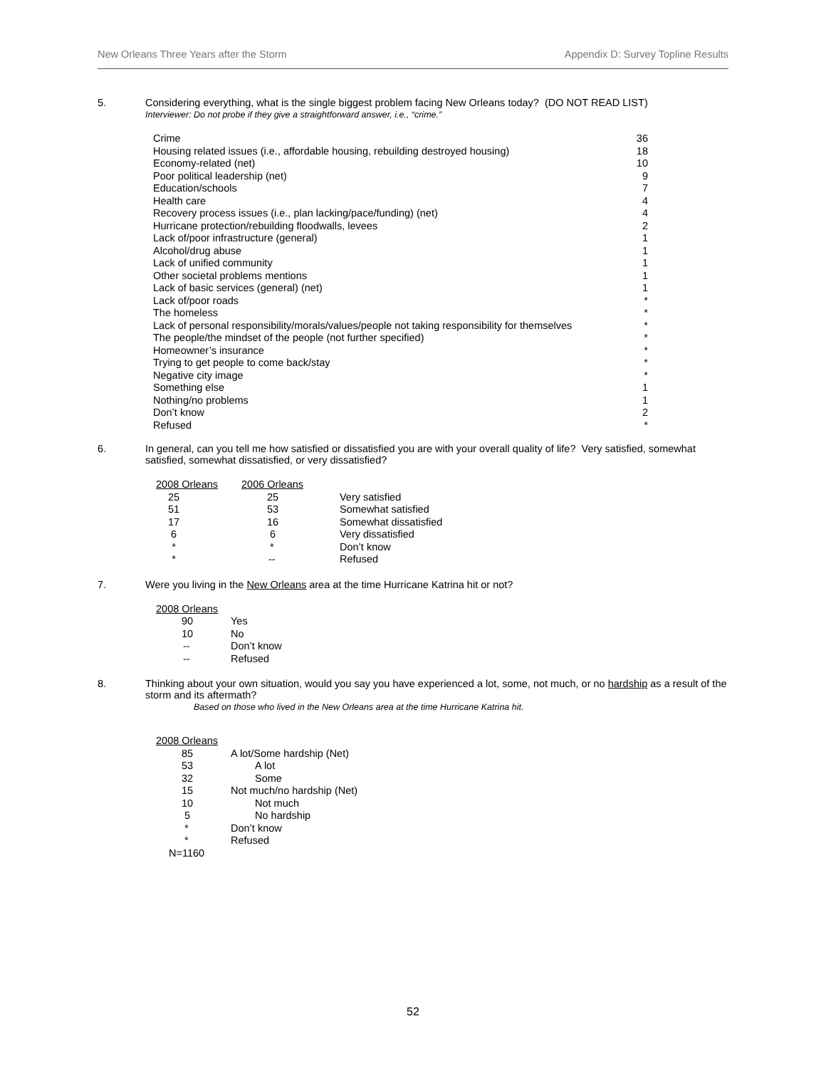New Orleans Three Years after the Storm Appendix D: Survey Topline Results
5. Considering everything, what is the single biggest problem facing New Orleans today? (DO NOT READ LIST)
Interviewer: Do not probe if they give a straightforward answer, i.e., “crime.”
| Crime | 36 |
| Housing related issues (i.e., affordable housing, rebuilding destroyed housing) | 18 |
| Economy-related (net) | 10 |
| Poor political leadership (net) | 9 |
| Education/schools | 7 |
| Health care | 4 |
| Recovery process issues (i.e., plan lacking/pace/funding) (net) | 4 |
| Hurricane protection/rebuilding floodwalls, levees | 2 |
| Lack of/poor infrastructure (general) | 1 |
| Alcohol/drug abuse | 1 |
| Lack of unified community | 1 |
| Other societal problems mentions | 1 |
| Lack of basic services (general) (net) | 1 |
| Lack of/poor roads | * |
| The homeless | * |
| Lack of personal responsibility/morals/values/people not taking responsibility for themselves | * |
| The people/the mindset of the people (not further specified) | * |
| Homeowner’s insurance | * |
| Trying to get people to come back/stay | * |
| Negative city image | * |
| Something else | 1 |
| Nothing/no problems | 1 |
| Don’t know | 2 |
| Refused | * |
6. In general, can you tell me how satisfied or dissatisfied you are with your overall quality of life? Very satisfied, somewhat satisfied, somewhat dissatisfied, or very dissatisfied?
| 2008 Orleans | 2006 Orleans | |
| --- | --- | --- |
| 25 | 25 | Very satisfied |
| 51 | 53 | Somewhat satisfied |
| 17 | 16 | Somewhat dissatisfied |
| 6 | 6 | Very dissatisfied |
| * | * | Don’t know |
| * | -- | Refused |
7. Were you living in the New Orleans area at the time Hurricane Katrina hit or not?
| 2008 Orleans | |
| --- | --- |
| 90 | Yes |
| 10 | No |
| -- | Don’t know |
| -- | Refused |
8. Thinking about your own situation, would you say you have experienced a lot, some, not much, or no hardship as a result of the storm and its aftermath?
Based on those who lived in the New Orleans area at the time Hurricane Katrina hit.
| 2008 Orleans | |
| --- | --- |
| 85 | A lot/Some hardship (Net) |
| 53 | A lot |
| 32 | Some |
| 15 | Not much/no hardship (Net) |
| 10 | Not much |
| 5 | No hardship |
| * | Don’t know |
| * | Refused |
| N=1160 | |
52